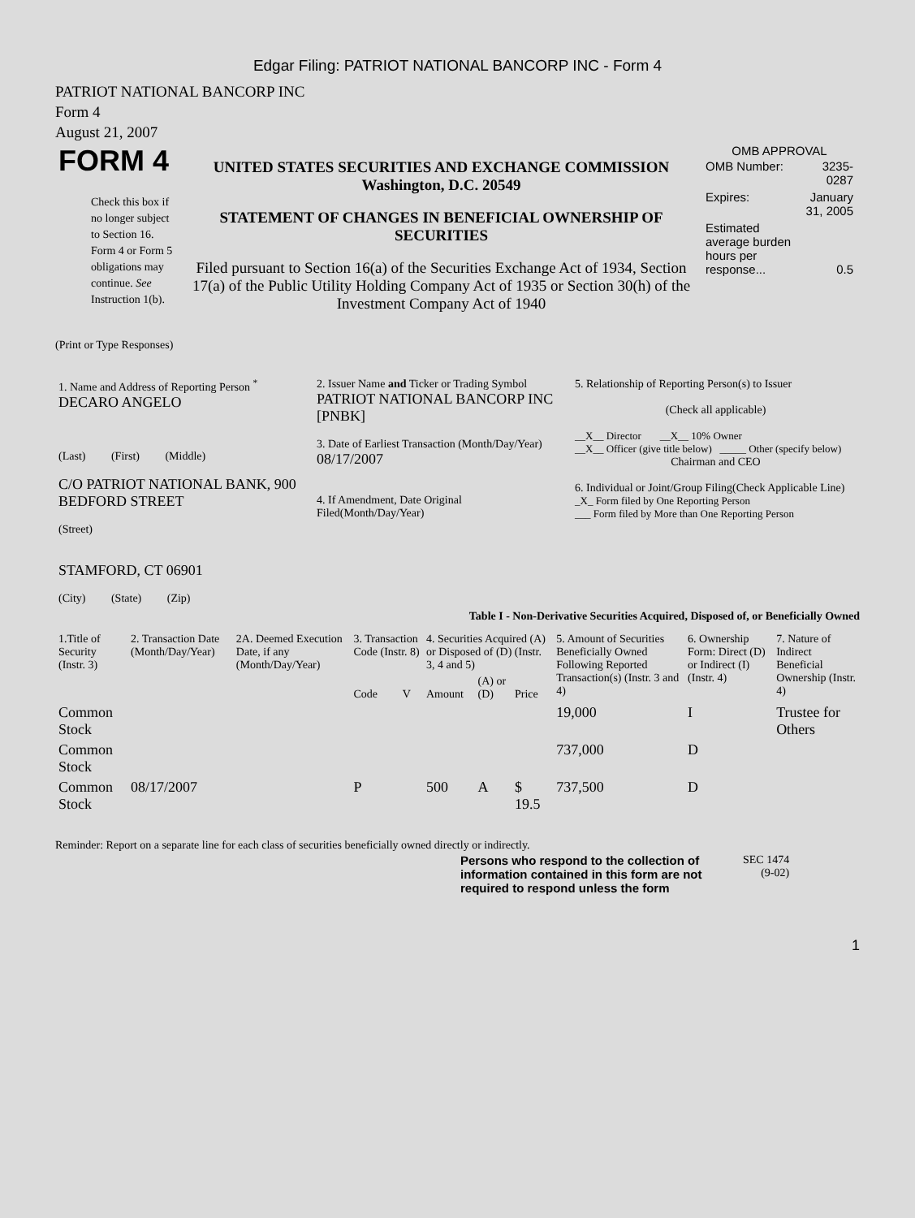Edgar Filing: PATRIOT NATIONAL BANCORP INC - Form 4
PATRIOT NATIONAL BANCORP INC
Form 4
August 21, 2007
| FORM 4 Check this box if no longer subject to Section 16. Form 4 or Form 5 obligations may continue. See Instruction 1(b). | UNITED STATES SECURITIES AND EXCHANGE COMMISSION Washington, D.C. 20549 STATEMENT OF CHANGES IN BENEFICIAL OWNERSHIP OF SECURITIES Filed pursuant to Section 16(a) of the Securities Exchange Act of 1934, Section 17(a) of the Public Utility Holding Company Act of 1935 or Section 30(h) of the Investment Company Act of 1940 | OMB APPROVAL / OMB Number: / 3235-0287 / / Expires: / January 31, 2005 / / Estimated average burden hours per response... / 0.5 / |
(Print or Type Responses)
| 1. Name and Address of Reporting Person <sup>*</sup> DECARO ANGELO (Last) (First) (Middle) C/O PATRIOT NATIONAL BANK, 900 BEDFORD STREET (Street) STAMFORD, CT 06901 (City) (State) (Zip) | 2. Issuer Name and Ticker or Trading Symbol PATRIOT NATIONAL BANCORP INC [PNBK] 3. Date of Earliest Transaction (Month/Day/Year) 08/17/2007 4. If Amendment, Date Original Filed(Month/Day/Year) | 5. Relationship of Reporting Person(s) to Issuer (Check all applicable) __X__ Director __X__ 10% Owner __X__ Officer (give title below) _____ Other (specify below) Chairman and CEO 6. Individual or Joint/Group Filing(Check Applicable Line) _X_ Form filed by One Reporting Person ___ Form filed by More than One Reporting Person |
Table I - Non-Derivative Securities Acquired, Disposed of, or Beneficially Owned
| 1.Title of Security (Instr. 3) | 2. Transaction Date (Month/Day/Year) | 2A. Deemed Execution Date, if any (Month/Day/Year) | 3. Transaction Code (Instr. 8) | | 4. Securities Acquired (A) or Disposed of (D) (Instr. 3, 4 and 5) | | | 5. Amount of Securities Beneficially Owned Following Reported Transaction(s) (Instr. 3 and 4) | 6. Ownership Form: Direct (D) or Indirect (I) (Instr. 4) | 7. Nature of Indirect Beneficial Ownership (Instr. 4) |
| --- | --- | --- | --- | --- | --- | --- | --- | --- | --- | --- |
| | | | Code | V | Amount | (A) or (D) | Price | | | |
| Common Stock | | | | | | | | 19,000 | I | Trustee for Others |
| Common Stock | | | | | | | | 737,000 | D | |
| Common Stock | 08/17/2007 | | P | | 500 | A | $ 19.5 | 737,500 | D | |
Reminder: Report on a separate line for each class of securities beneficially owned directly or indirectly.
| Persons who respond to the collection of information contained in this form are not required to respond unless the form | SEC 1474 (9-02) |
1